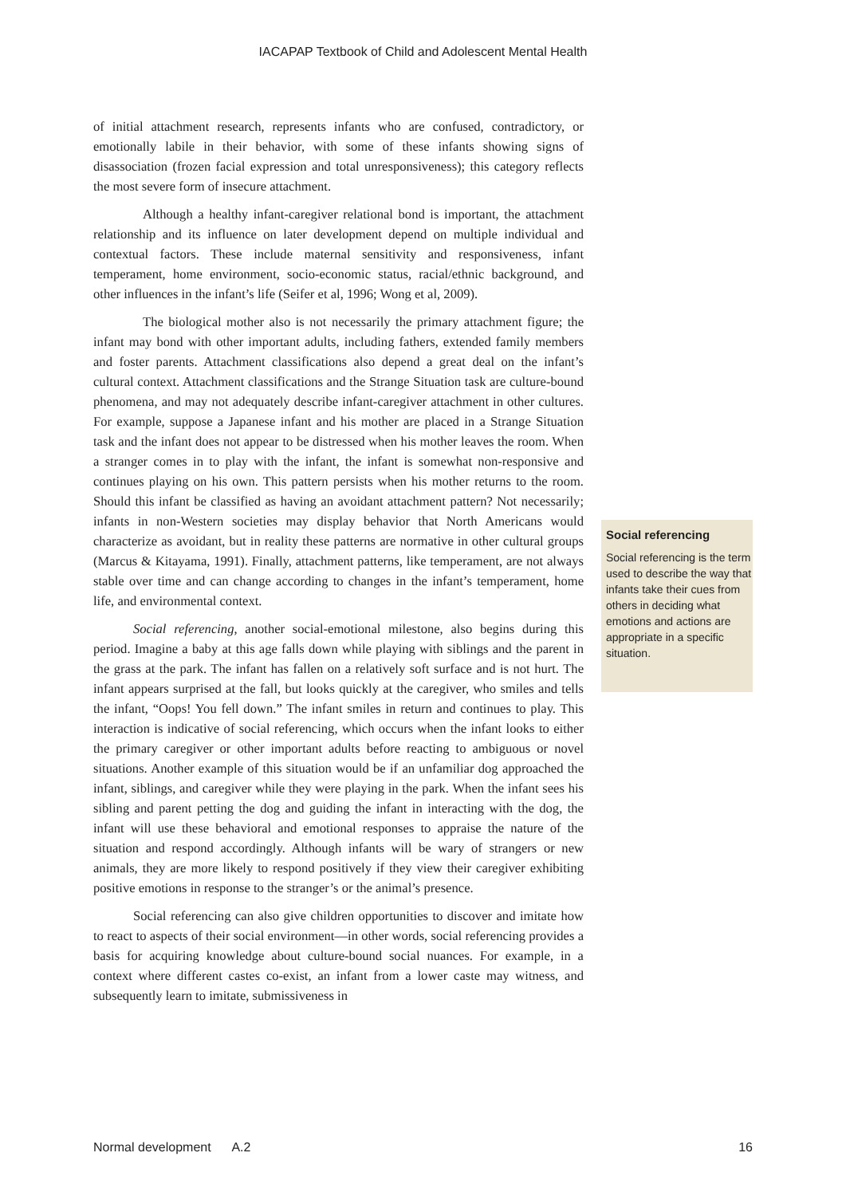IACAPAP Textbook of Child and Adolescent Mental Health
of initial attachment research, represents infants who are confused, contradictory, or emotionally labile in their behavior, with some of these infants showing signs of disassociation (frozen facial expression and total unresponsiveness); this category reflects the most severe form of insecure attachment.
Although a healthy infant-caregiver relational bond is important, the attachment relationship and its influence on later development depend on multiple individual and contextual factors. These include maternal sensitivity and responsiveness, infant temperament, home environment, socio-economic status, racial/ethnic background, and other influences in the infant’s life (Seifer et al, 1996; Wong et al, 2009).
The biological mother also is not necessarily the primary attachment figure; the infant may bond with other important adults, including fathers, extended family members and foster parents. Attachment classifications also depend a great deal on the infant’s cultural context. Attachment classifications and the Strange Situation task are culture-bound phenomena, and may not adequately describe infant-caregiver attachment in other cultures. For example, suppose a Japanese infant and his mother are placed in a Strange Situation task and the infant does not appear to be distressed when his mother leaves the room. When a stranger comes in to play with the infant, the infant is somewhat non-responsive and continues playing on his own. This pattern persists when his mother returns to the room. Should this infant be classified as having an avoidant attachment pattern? Not necessarily; infants in non-Western societies may display behavior that North Americans would characterize as avoidant, but in reality these patterns are normative in other cultural groups (Marcus & Kitayama, 1991). Finally, attachment patterns, like temperament, are not always stable over time and can change according to changes in the infant’s temperament, home life, and environmental context.
Social referencing, another social-emotional milestone, also begins during this period. Imagine a baby at this age falls down while playing with siblings and the parent in the grass at the park. The infant has fallen on a relatively soft surface and is not hurt. The infant appears surprised at the fall, but looks quickly at the caregiver, who smiles and tells the infant, “Oops! You fell down.” The infant smiles in return and continues to play. This interaction is indicative of social referencing, which occurs when the infant looks to either the primary caregiver or other important adults before reacting to ambiguous or novel situations. Another example of this situation would be if an unfamiliar dog approached the infant, siblings, and caregiver while they were playing in the park. When the infant sees his sibling and parent petting the dog and guiding the infant in interacting with the dog, the infant will use these behavioral and emotional responses to appraise the nature of the situation and respond accordingly. Although infants will be wary of strangers or new animals, they are more likely to respond positively if they view their caregiver exhibiting positive emotions in response to the stranger’s or the animal’s presence.
Social referencing can also give children opportunities to discover and imitate how to react to aspects of their social environment—in other words, social referencing provides a basis for acquiring knowledge about culture-bound social nuances. For example, in a context where different castes co-exist, an infant from a lower caste may witness, and subsequently learn to imitate, submissiveness in
Social referencing
Social referencing is the term used to describe the way that infants take their cues from others in deciding what emotions and actions are appropriate in a specific situation.
Normal development A.2 16